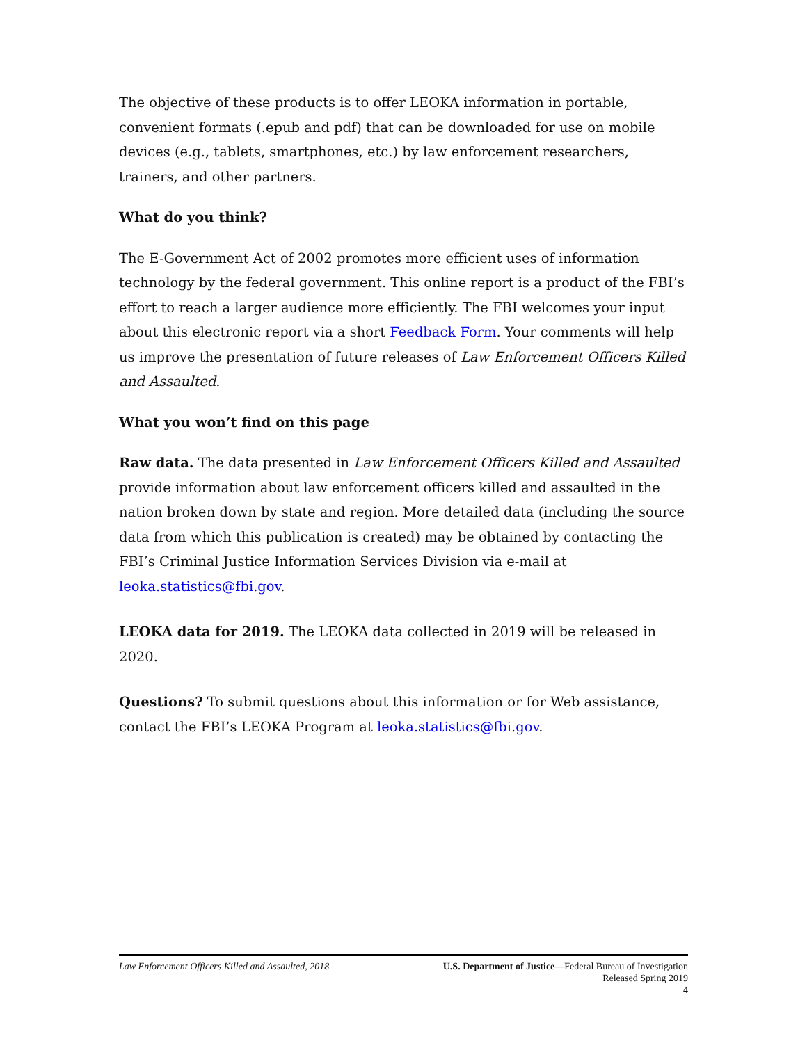The objective of these products is to offer LEOKA information in portable, convenient formats (.epub and pdf) that can be downloaded for use on mobile devices (e.g., tablets, smartphones, etc.) by law enforcement researchers, trainers, and other partners.
What do you think?
The E-Government Act of 2002 promotes more efficient uses of information technology by the federal government. This online report is a product of the FBI’s effort to reach a larger audience more efficiently. The FBI welcomes your input about this electronic report via a short Feedback Form. Your comments will help us improve the presentation of future releases of Law Enforcement Officers Killed and Assaulted.
What you won’t find on this page
Raw data. The data presented in Law Enforcement Officers Killed and Assaulted provide information about law enforcement officers killed and assaulted in the nation broken down by state and region. More detailed data (including the source data from which this publication is created) may be obtained by contacting the FBI’s Criminal Justice Information Services Division via e-mail at leoka.statistics@fbi.gov.
LEOKA data for 2019. The LEOKA data collected in 2019 will be released in 2020.
Questions? To submit questions about this information or for Web assistance, contact the FBI’s LEOKA Program at leoka.statistics@fbi.gov.
Law Enforcement Officers Killed and Assaulted, 2018
U.S. Department of Justice—Federal Bureau of Investigation
Released Spring 2019
4